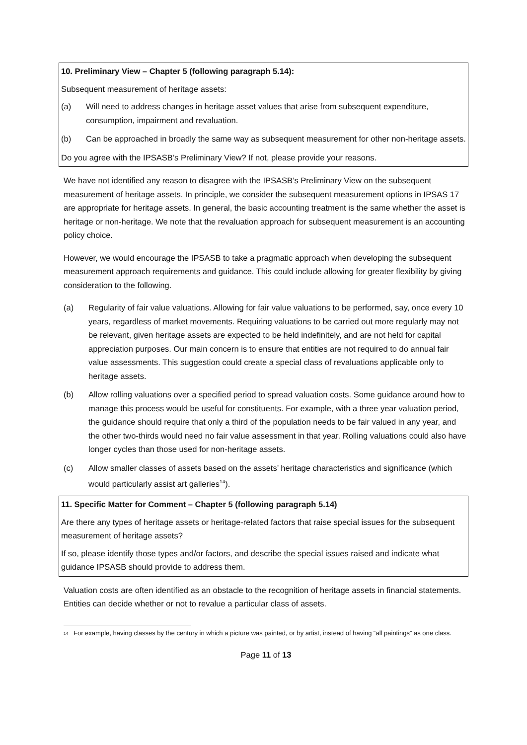10. Preliminary View – Chapter 5 (following paragraph 5.14):
Subsequent measurement of heritage assets:
(a) Will need to address changes in heritage asset values that arise from subsequent expenditure, consumption, impairment and revaluation.
(b) Can be approached in broadly the same way as subsequent measurement for other non-heritage assets.
Do you agree with the IPSASB’s Preliminary View? If not, please provide your reasons.
We have not identified any reason to disagree with the IPSASB’s Preliminary View on the subsequent measurement of heritage assets. In principle, we consider the subsequent measurement options in IPSAS 17 are appropriate for heritage assets. In general, the basic accounting treatment is the same whether the asset is heritage or non-heritage. We note that the revaluation approach for subsequent measurement is an accounting policy choice.
However, we would encourage the IPSASB to take a pragmatic approach when developing the subsequent measurement approach requirements and guidance. This could include allowing for greater flexibility by giving consideration to the following.
(a) Regularity of fair value valuations. Allowing for fair value valuations to be performed, say, once every 10 years, regardless of market movements. Requiring valuations to be carried out more regularly may not be relevant, given heritage assets are expected to be held indefinitely, and are not held for capital appreciation purposes. Our main concern is to ensure that entities are not required to do annual fair value assessments. This suggestion could create a special class of revaluations applicable only to heritage assets.
(b) Allow rolling valuations over a specified period to spread valuation costs. Some guidance around how to manage this process would be useful for constituents. For example, with a three year valuation period, the guidance should require that only a third of the population needs to be fair valued in any year, and the other two-thirds would need no fair value assessment in that year. Rolling valuations could also have longer cycles than those used for non-heritage assets.
(c) Allow smaller classes of assets based on the assets’ heritage characteristics and significance (which would particularly assist art galleries<sup>14</sup>).
11. Specific Matter for Comment – Chapter 5 (following paragraph 5.14)
Are there any types of heritage assets or heritage-related factors that raise special issues for the subsequent measurement of heritage assets?
If so, please identify those types and/or factors, and describe the special issues raised and indicate what guidance IPSASB should provide to address them.
Valuation costs are often identified as an obstacle to the recognition of heritage assets in financial statements. Entities can decide whether or not to revalue a particular class of assets.
<sup>14</sup> For example, having classes by the century in which a picture was painted, or by artist, instead of having “all paintings” as one class.
Page 11 of 13